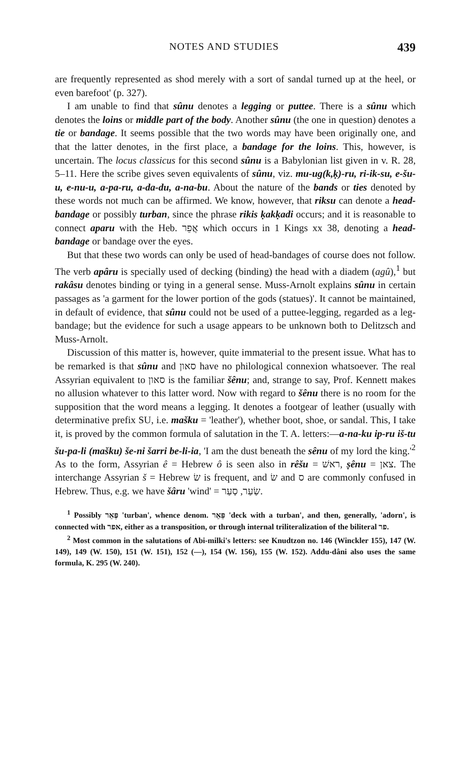NOTES AND STUDIES 439
are frequently represented as shod merely with a sort of sandal turned up at the heel, or even barefoot' (p. 327).
I am unable to find that sûnu denotes a legging or puttee. There is a sûnu which denotes the loins or middle part of the body. Another sûnu (the one in question) denotes a tie or bandage. It seems possible that the two words may have been originally one, and that the latter denotes, in the first place, a bandage for the loins. This, however, is uncertain. The locus classicus for this second sûnu is a Babylonian list given in v. R. 28, 5–11. Here the scribe gives seven equivalents of sûnu, viz. mu-ug(k,ḳ)-ru, ri-ik-su, e-šu-u, e-nu-u, a-pa-ru, a-da-du, a-na-bu. About the nature of the bands or ties denoted by these words not much can be affirmed. We know, however, that riksu can denote a head-bandage or possibly turban, since the phrase rikis ḳakḳadi occurs; and it is reasonable to connect aparu with the Heb. אֲפֵר which occurs in 1 Kings xx 38, denoting a head-bandage or bandage over the eyes.
But that these two words can only be used of head-bandages of course does not follow. The verb apâru is specially used of decking (binding) the head with a diadem (agû),<sup>1</sup> but rakâsu denotes binding or tying in a general sense. Muss-Arnolt explains sûnu in certain passages as 'a garment for the lower portion of the gods (statues)'. It cannot be maintained, in default of evidence, that sûnu could not be used of a puttee-legging, regarded as a leg-bandage; but the evidence for such a usage appears to be unknown both to Delitzsch and Muss-Arnolt.
Discussion of this matter is, however, quite immaterial to the present issue. What has to be remarked is that sûnu and סאון have no philological connexion whatsoever. The real Assyrian equivalent to סאון is the familiar šênu; and, strange to say, Prof. Kennett makes no allusion whatever to this latter word. Now with regard to šênu there is no room for the supposition that the word means a legging. It denotes a footgear of leather (usually with determinative prefix SU, i.e. mašku = 'leather'), whether boot, shoe, or sandal. This, I take it, is proved by the common formula of salutation in the T. A. letters:—a-na-ku ip-ru iš-tu šu-pa-li (mašku) še-ni šarri be-li-ia, 'I am the dust beneath the sênu of my lord the king.'<sup>2</sup> As to the form, Assyrian ê = Hebrew ô is seen also in rêšu = ראשׁ, ṣênu = צאן. The interchange Assyrian š = Hebrew שׂ is frequent, and שׂ and ס are commonly confused in Hebrew. Thus, e.g. we have šâru 'wind' = שַׂעַר, סַעַר.
<sup>1</sup> Possibly פְּאֵר 'turban', whence denom. פֵּאֵר 'deck with a turban', and then, generally, 'adorn', is connected with אפר, either as a transposition, or through internal triliteralization of the biliteral פר.
<sup>2</sup> Most common in the salutations of Abi-milki's letters: see Knudtzon no. 146 (Winckler 155), 147 (W. 149), 149 (W. 150), 151 (W. 151), 152 (—), 154 (W. 156), 155 (W. 152). Addu-dâni also uses the same formula, K. 295 (W. 240).